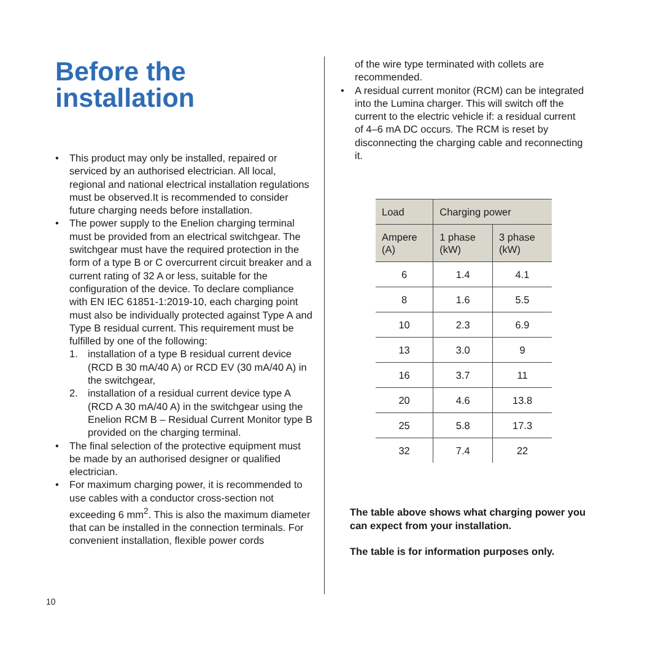Before the
installation
• This product may only be installed, repaired or serviced by an authorised electrician. All local, regional and national electrical installation regulations must be observed.It is recommended to consider future charging needs before installation.
• The power supply to the Enelion charging terminal must be provided from an electrical switchgear. The switchgear must have the required protection in the form of a type B or C overcurrent circuit breaker and a current rating of 32 A or less, suitable for the configuration of the device. To declare compliance with EN IEC 61851-1:2019-10, each charging point must also be individually protected against Type A and Type B residual current. This requirement must be fulfilled by one of the following:
1. installation of a type B residual current device (RCD B 30 mA/40 A) or RCD EV (30 mA/40 A) in the switchgear,
2. installation of a residual current device type A (RCD A 30 mA/40 A) in the switchgear using the Enelion RCM B – Residual Current Monitor type B provided on the charging terminal.
• The final selection of the protective equipment must be made by an authorised designer or qualified electrician.
• For maximum charging power, it is recommended to use cables with a conductor cross-section not exceeding 6 mm<sup>2</sup>. This is also the maximum diameter that can be installed in the connection terminals. For convenient installation, flexible power cords
of the wire type terminated with collets are recommended.
• A residual current monitor (RCM) can be integrated into the Lumina charger. This will switch off the current to the electric vehicle if: a residual current of 4–6 mA DC occurs. The RCM is reset by disconnecting the charging cable and reconnecting it.
| Load | Charging power | |
| --- | --- | --- |
| Ampere (A) | 1 phase (kW) | 3 phase (kW) |
| 6 | 1.4 | 4.1 |
| 8 | 1.6 | 5.5 |
| 10 | 2.3 | 6.9 |
| 13 | 3.0 | 9 |
| 16 | 3.7 | 11 |
| 20 | 4.6 | 13.8 |
| 25 | 5.8 | 17.3 |
| 32 | 7.4 | 22 |
The table above shows what charging power you can expect from your installation.
The table is for information purposes only.
10